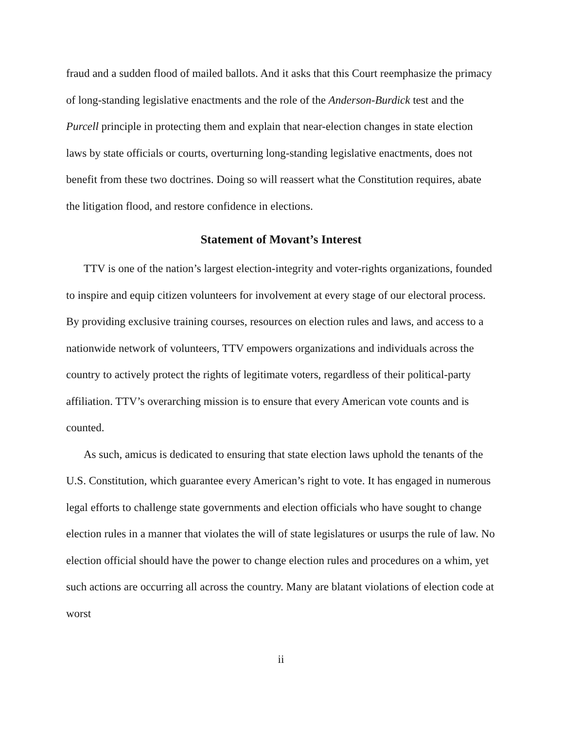fraud and a sudden flood of mailed ballots. And it asks that this Court reemphasize the primacy of long-standing legislative enactments and the role of the Anderson-Burdick test and the Purcell principle in protecting them and explain that near-election changes in state election laws by state officials or courts, overturning long-standing legislative enactments, does not benefit from these two doctrines. Doing so will reassert what the Constitution requires, abate the litigation flood, and restore confidence in elections.
Statement of Movant’s Interest
TTV is one of the nation’s largest election-integrity and voter-rights organizations, founded to inspire and equip citizen volunteers for involvement at every stage of our electoral process. By providing exclusive training courses, resources on election rules and laws, and access to a nationwide network of volunteers, TTV empowers organizations and individuals across the country to actively protect the rights of legitimate voters, regardless of their political-party affiliation. TTV’s overarching mission is to ensure that every American vote counts and is counted.
As such, amicus is dedicated to ensuring that state election laws uphold the tenants of the U.S. Constitution, which guarantee every American’s right to vote. It has engaged in numerous legal efforts to challenge state governments and election officials who have sought to change election rules in a manner that violates the will of state legislatures or usurps the rule of law. No election official should have the power to change election rules and procedures on a whim, yet such actions are occurring all across the country. Many are blatant violations of election code at worst
ii